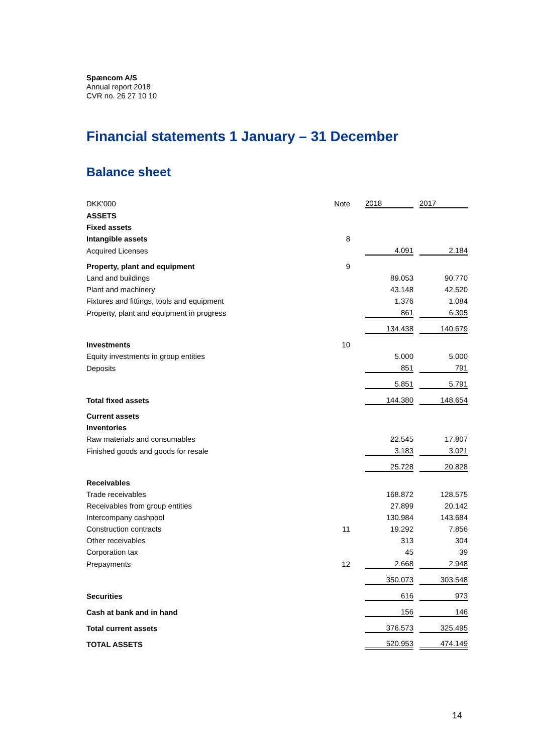Spæncom A/S
Annual report 2018
CVR no. 26 27 10 10
Financial statements 1 January – 31 December
Balance sheet
| DKK'000 | Note | 2018 | | 2017 |
| ASSETS | | | | |
| Fixed assets | | | | |
| Intangible assets | 8 | | | |
| Acquired Licenses | | 4.091 | | 2.184 |
| Property, plant and equipment | 9 | | | |
| Land and buildings | | 89.053 | | 90.770 |
| Plant and machinery | | 43.148 | | 42.520 |
| Fixtures and fittings, tools and equipment | | 1.376 | | 1.084 |
| Property, plant and equipment in progress | | 861 | | 6.305 |
| | | 134.438 | | 140.679 |
| Investments | 10 | | | |
| Equity investments in group entities | | 5.000 | | 5.000 |
| Deposits | | 851 | | 791 |
| | | 5.851 | | 5.791 |
| Total fixed assets | | 144.380 | | 148.654 |
| Current assets | | | | |
| Inventories | | | | |
| Raw materials and consumables | | 22.545 | | 17.807 |
| Finished goods and goods for resale | | 3.183 | | 3.021 |
| | | 25.728 | | 20.828 |
| Receivables | | | | |
| Trade receivables | | 168.872 | | 128.575 |
| Receivables from group entities | | 27.899 | | 20.142 |
| Intercompany cashpool | | 130.984 | | 143.684 |
| Construction contracts | 11 | 19.292 | | 7.856 |
| Other receivables | | 313 | | 304 |
| Corporation tax | | 45 | | 39 |
| Prepayments | 12 | 2.668 | | 2.948 |
| | | 350.073 | | 303.548 |
| Securities | | 616 | | 973 |
| Cash at bank and in hand | | 156 | | 146 |
| Total current assets | | 376.573 | | 325.495 |
| TOTAL ASSETS | | 520.953 | | 474.149 |
14